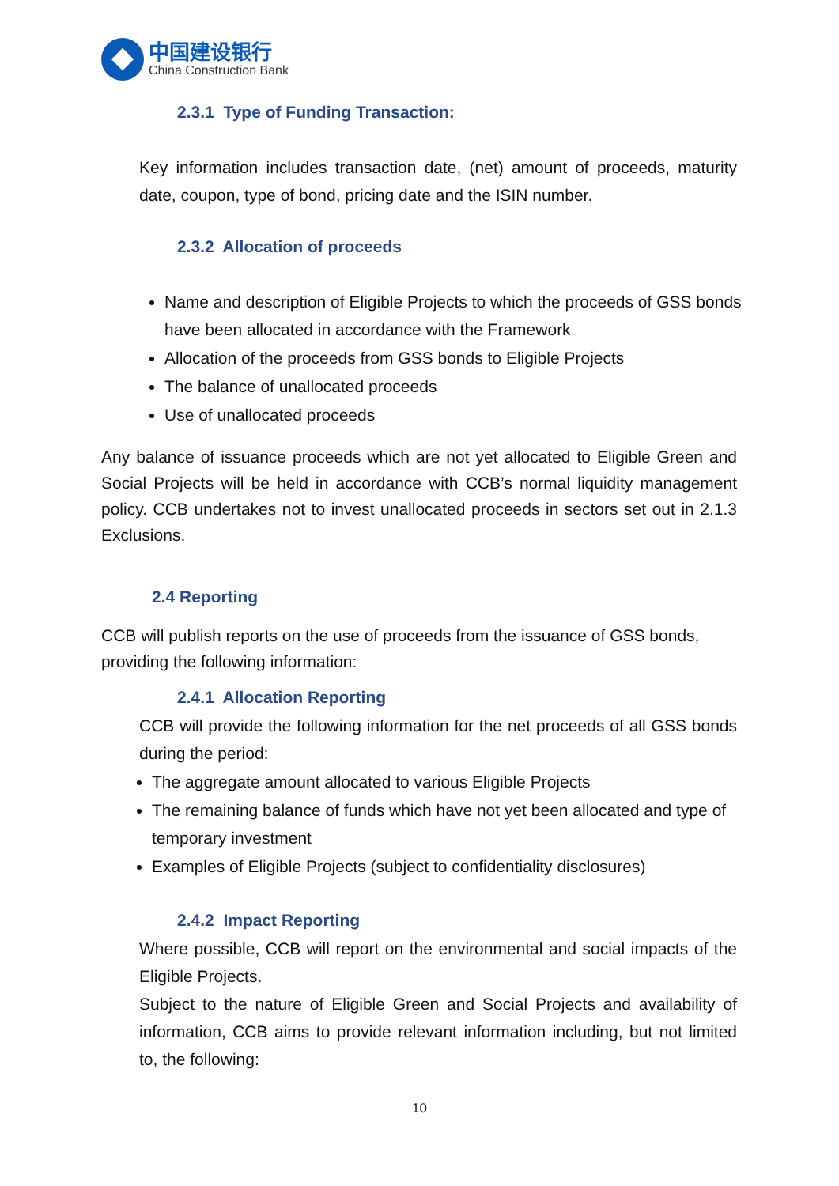中国建设银行
China Construction Bank
2.3.1 Type of Funding Transaction:
Key information includes transaction date, (net) amount of proceeds, maturity date, coupon, type of bond, pricing date and the ISIN number.
2.3.2 Allocation of proceeds
Name and description of Eligible Projects to which the proceeds of GSS bonds have been allocated in accordance with the Framework
Allocation of the proceeds from GSS bonds to Eligible Projects
The balance of unallocated proceeds
Use of unallocated proceeds
Any balance of issuance proceeds which are not yet allocated to Eligible Green and Social Projects will be held in accordance with CCB’s normal liquidity management policy. CCB undertakes not to invest unallocated proceeds in sectors set out in 2.1.3 Exclusions.
2.4 Reporting
CCB will publish reports on the use of proceeds from the issuance of GSS bonds, providing the following information:
2.4.1 Allocation Reporting
CCB will provide the following information for the net proceeds of all GSS bonds during the period:
The aggregate amount allocated to various Eligible Projects
The remaining balance of funds which have not yet been allocated and type of temporary investment
Examples of Eligible Projects (subject to confidentiality disclosures)
2.4.2 Impact Reporting
Where possible, CCB will report on the environmental and social impacts of the Eligible Projects.
Subject to the nature of Eligible Green and Social Projects and availability of information, CCB aims to provide relevant information including, but not limited to, the following:
10